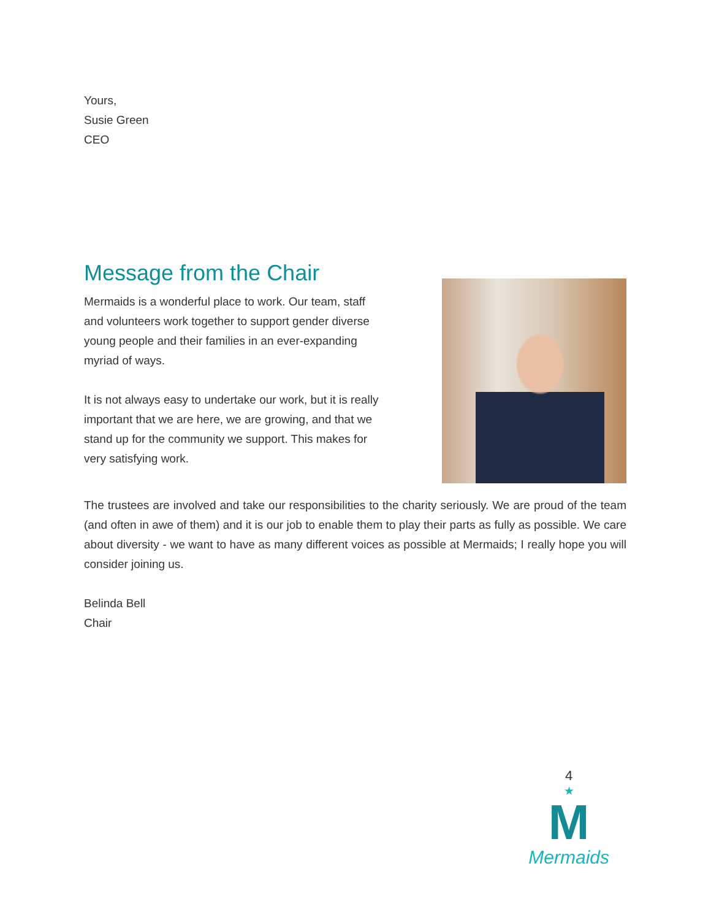Yours,
Susie Green
CEO
Message from the Chair
Mermaids is a wonderful place to work. Our team, staff and volunteers work together to support gender diverse young people and their families in an ever-expanding myriad of ways.
It is not always easy to undertake our work, but it is really important that we are here, we are growing, and that we stand up for the community we support. This makes for very satisfying work.
The trustees are involved and take our responsibilities to the charity seriously. We are proud of the team (and often in awe of them) and it is our job to enable them to play their parts as fully as possible. We care about diversity - we want to have as many different voices as possible at Mermaids; I really hope you will consider joining us.
Belinda Bell
Chair
4
★
M
Mermaids